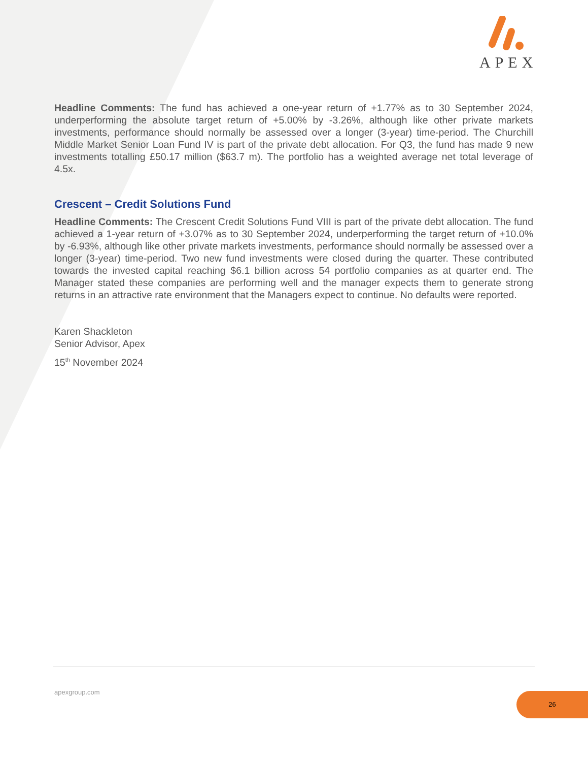APEX
Headline Comments: The fund has achieved a one-year return of +1.77% as to 30 September 2024, underperforming the absolute target return of +5.00% by -3.26%, although like other private markets investments, performance should normally be assessed over a longer (3-year) time-period. The Churchill Middle Market Senior Loan Fund IV is part of the private debt allocation. For Q3, the fund has made 9 new investments totalling £50.17 million ($63.7 m). The portfolio has a weighted average net total leverage of 4.5x.
Crescent – Credit Solutions Fund
Headline Comments: The Crescent Credit Solutions Fund VIII is part of the private debt allocation. The fund achieved a 1-year return of +3.07% as to 30 September 2024, underperforming the target return of +10.0% by -6.93%, although like other private markets investments, performance should normally be assessed over a longer (3-year) time-period. Two new fund investments were closed during the quarter. These contributed towards the invested capital reaching $6.1 billion across 54 portfolio companies as at quarter end. The Manager stated these companies are performing well and the manager expects them to generate strong returns in an attractive rate environment that the Managers expect to continue. No defaults were reported.
Karen Shackleton
Senior Advisor, Apex
15<sup>th</sup> November 2024
apexgroup.com 26